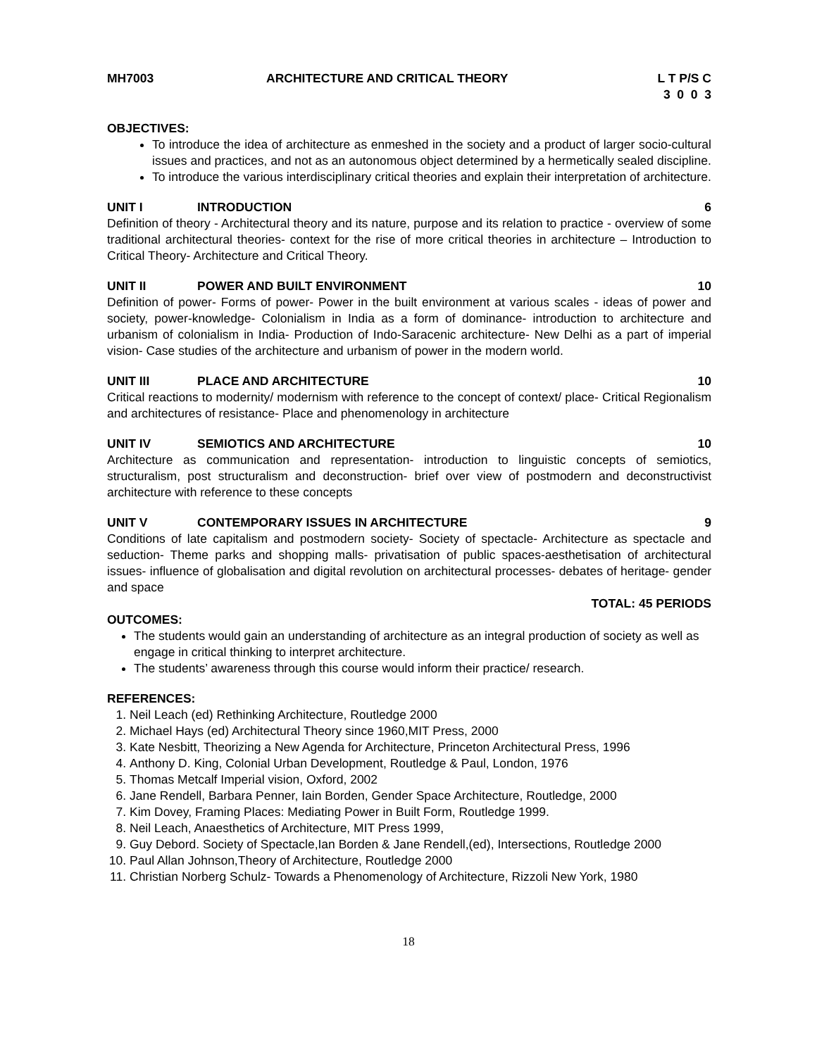MH7003 ARCHITECTURE AND CRITICAL THEORY L T P/S C 3 0 0 3
OBJECTIVES:
To introduce the idea of architecture as enmeshed in the society and a product of larger socio-cultural issues and practices, and not as an autonomous object determined by a hermetically sealed discipline.
To introduce the various interdisciplinary critical theories and explain their interpretation of architecture.
UNIT I INTRODUCTION 6
Definition of theory - Architectural theory and its nature, purpose and its relation to practice - overview of some traditional architectural theories- context for the rise of more critical theories in architecture – Introduction to Critical Theory- Architecture and Critical Theory.
UNIT II POWER AND BUILT ENVIRONMENT 10
Definition of power- Forms of power- Power in the built environment at various scales - ideas of power and society, power-knowledge- Colonialism in India as a form of dominance- introduction to architecture and urbanism of colonialism in India- Production of Indo-Saracenic architecture- New Delhi as a part of imperial vision- Case studies of the architecture and urbanism of power in the modern world.
UNIT III PLACE AND ARCHITECTURE 10
Critical reactions to modernity/ modernism with reference to the concept of context/ place- Critical Regionalism and architectures of resistance- Place and phenomenology in architecture
UNIT IV SEMIOTICS AND ARCHITECTURE 10
Architecture as communication and representation- introduction to linguistic concepts of semiotics, structuralism, post structuralism and deconstruction- brief over view of postmodern and deconstructivist architecture with reference to these concepts
UNIT V CONTEMPORARY ISSUES IN ARCHITECTURE 9
Conditions of late capitalism and postmodern society- Society of spectacle- Architecture as spectacle and seduction- Theme parks and shopping malls- privatisation of public spaces-aesthetisation of architectural issues- influence of globalisation and digital revolution on architectural processes- debates of heritage- gender and space
TOTAL: 45 PERIODS
OUTCOMES:
The students would gain an understanding of architecture as an integral production of society as well as engage in critical thinking to interpret architecture.
The students’ awareness through this course would inform their practice/ research.
REFERENCES:
1. Neil Leach (ed) Rethinking Architecture, Routledge 2000
2. Michael Hays (ed) Architectural Theory since 1960,MIT Press, 2000
3. Kate Nesbitt, Theorizing a New Agenda for Architecture, Princeton Architectural Press, 1996
4. Anthony D. King, Colonial Urban Development, Routledge & Paul, London, 1976
5. Thomas Metcalf Imperial vision, Oxford, 2002
6. Jane Rendell, Barbara Penner, Iain Borden, Gender Space Architecture, Routledge, 2000
7. Kim Dovey, Framing Places: Mediating Power in Built Form, Routledge 1999.
8. Neil Leach, Anaesthetics of Architecture, MIT Press 1999,
9. Guy Debord. Society of Spectacle,Ian Borden & Jane Rendell,(ed), Intersections, Routledge 2000
10. Paul Allan Johnson,Theory of Architecture, Routledge 2000
11. Christian Norberg Schulz- Towards a Phenomenology of Architecture, Rizzoli New York, 1980
18